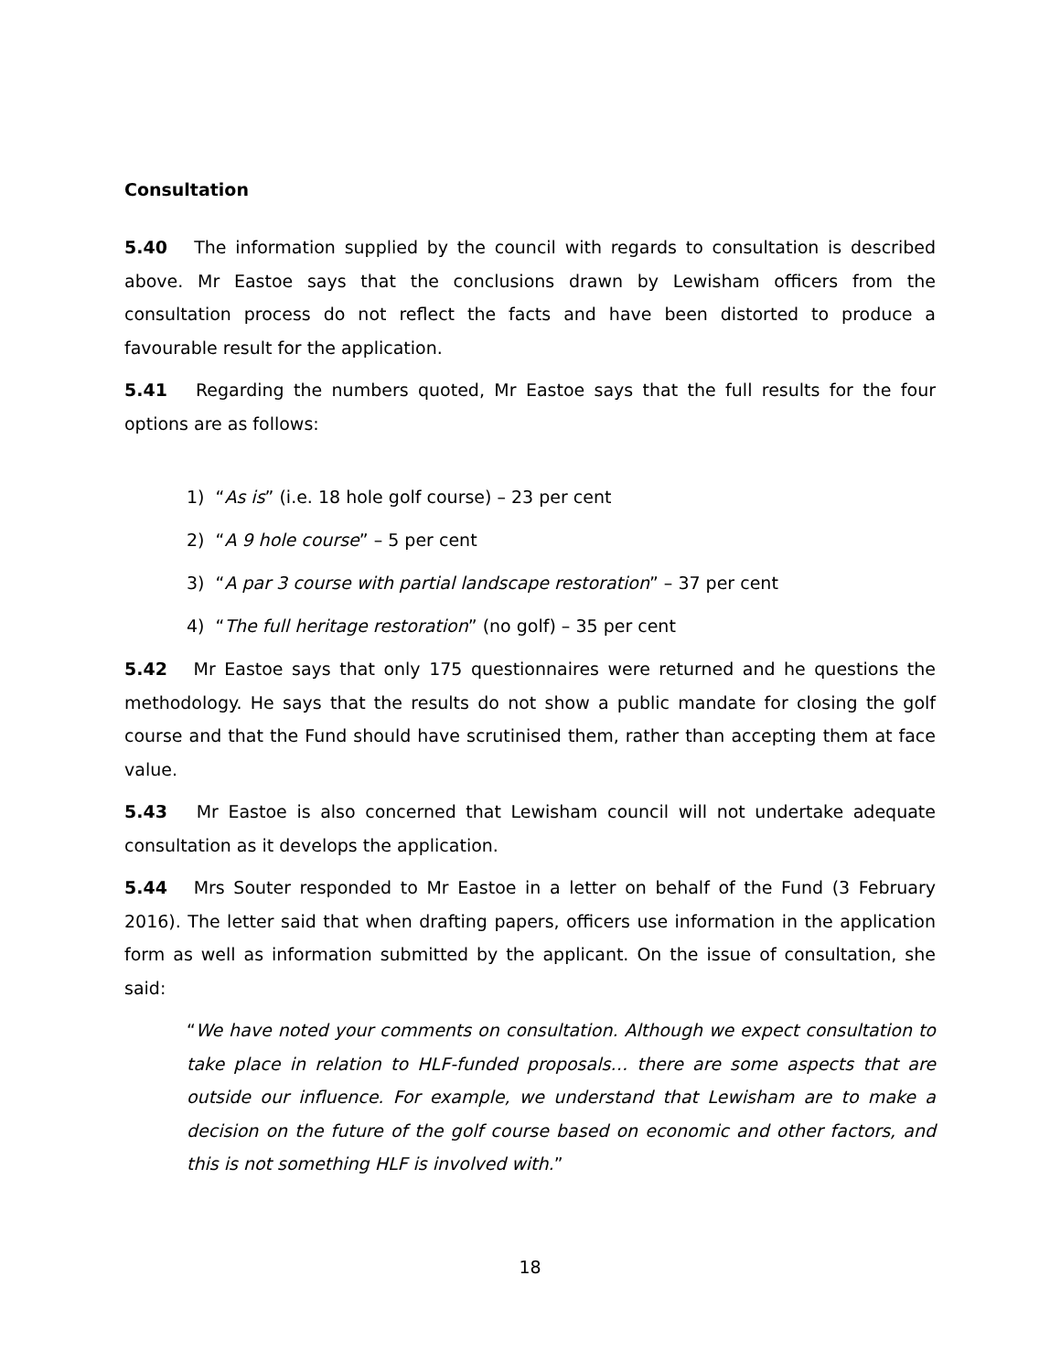Consultation
5.40 The information supplied by the council with regards to consultation is described above. Mr Eastoe says that the conclusions drawn by Lewisham officers from the consultation process do not reflect the facts and have been distorted to produce a favourable result for the application.
5.41 Regarding the numbers quoted, Mr Eastoe says that the full results for the four options are as follows:
1) “As is” (i.e. 18 hole golf course) – 23 per cent
2) “A 9 hole course” – 5 per cent
3) “A par 3 course with partial landscape restoration” – 37 per cent
4) “The full heritage restoration” (no golf) – 35 per cent
5.42 Mr Eastoe says that only 175 questionnaires were returned and he questions the methodology. He says that the results do not show a public mandate for closing the golf course and that the Fund should have scrutinised them, rather than accepting them at face value.
5.43 Mr Eastoe is also concerned that Lewisham council will not undertake adequate consultation as it develops the application.
5.44 Mrs Souter responded to Mr Eastoe in a letter on behalf of the Fund (3 February 2016). The letter said that when drafting papers, officers use information in the application form as well as information submitted by the applicant. On the issue of consultation, she said:
“We have noted your comments on consultation. Although we expect consultation to take place in relation to HLF-funded proposals… there are some aspects that are outside our influence. For example, we understand that Lewisham are to make a decision on the future of the golf course based on economic and other factors, and this is not something HLF is involved with.”
18